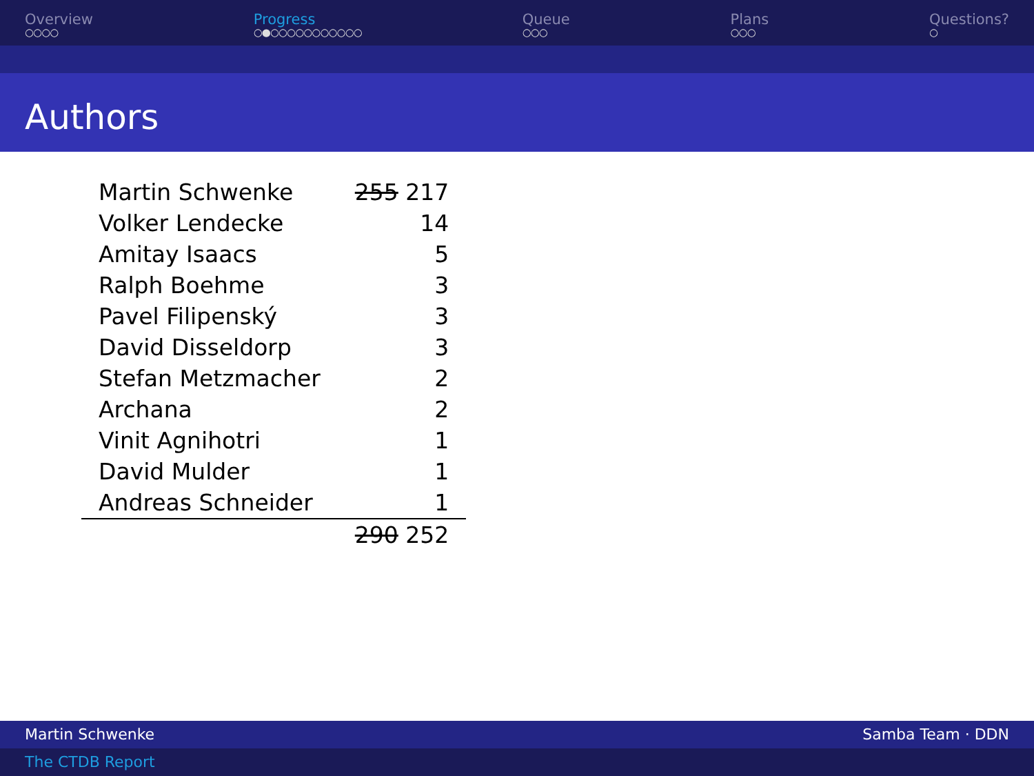Overview
○○○○
Progress
○●○○○○○○○○○○○
Queue
○○○
Plans
○○○
Questions?
○
Authors
| Martin Schwenke | 255 217 |
| Volker Lendecke | 14 |
| Amitay Isaacs | 5 |
| Ralph Boehme | 3 |
| Pavel Filipenský | 3 |
| David Disseldorp | 3 |
| Stefan Metzmacher | 2 |
| Archana | 2 |
| Vinit Agnihotri | 1 |
| David Mulder | 1 |
| Andreas Schneider | 1 |
| | 290 252 |
Martin Schwenke Samba Team · DDN
The CTDB Report